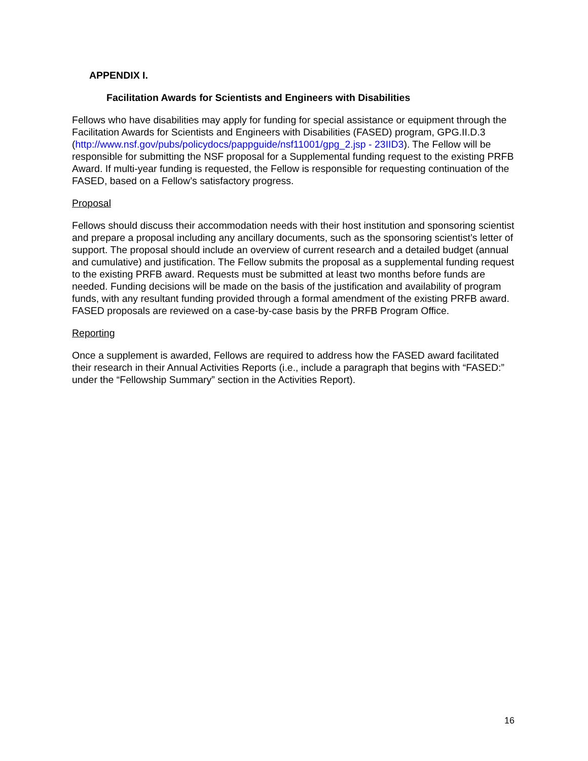APPENDIX I.
Facilitation Awards for Scientists and Engineers with Disabilities
Fellows who have disabilities may apply for funding for special assistance or equipment through the Facilitation Awards for Scientists and Engineers with Disabilities (FASED) program, GPG.II.D.3 (http://www.nsf.gov/pubs/policydocs/pappguide/nsf11001/gpg_2.jsp - 23IID3). The Fellow will be responsible for submitting the NSF proposal for a Supplemental funding request to the existing PRFB Award. If multi-year funding is requested, the Fellow is responsible for requesting continuation of the FASED, based on a Fellow’s satisfactory progress.
Proposal
Fellows should discuss their accommodation needs with their host institution and sponsoring scientist and prepare a proposal including any ancillary documents, such as the sponsoring scientist’s letter of support. The proposal should include an overview of current research and a detailed budget (annual and cumulative) and justification. The Fellow submits the proposal as a supplemental funding request to the existing PRFB award. Requests must be submitted at least two months before funds are needed. Funding decisions will be made on the basis of the justification and availability of program funds, with any resultant funding provided through a formal amendment of the existing PRFB award. FASED proposals are reviewed on a case-by-case basis by the PRFB Program Office.
Reporting
Once a supplement is awarded, Fellows are required to address how the FASED award facilitated their research in their Annual Activities Reports (i.e., include a paragraph that begins with “FASED:” under the “Fellowship Summary” section in the Activities Report).
16